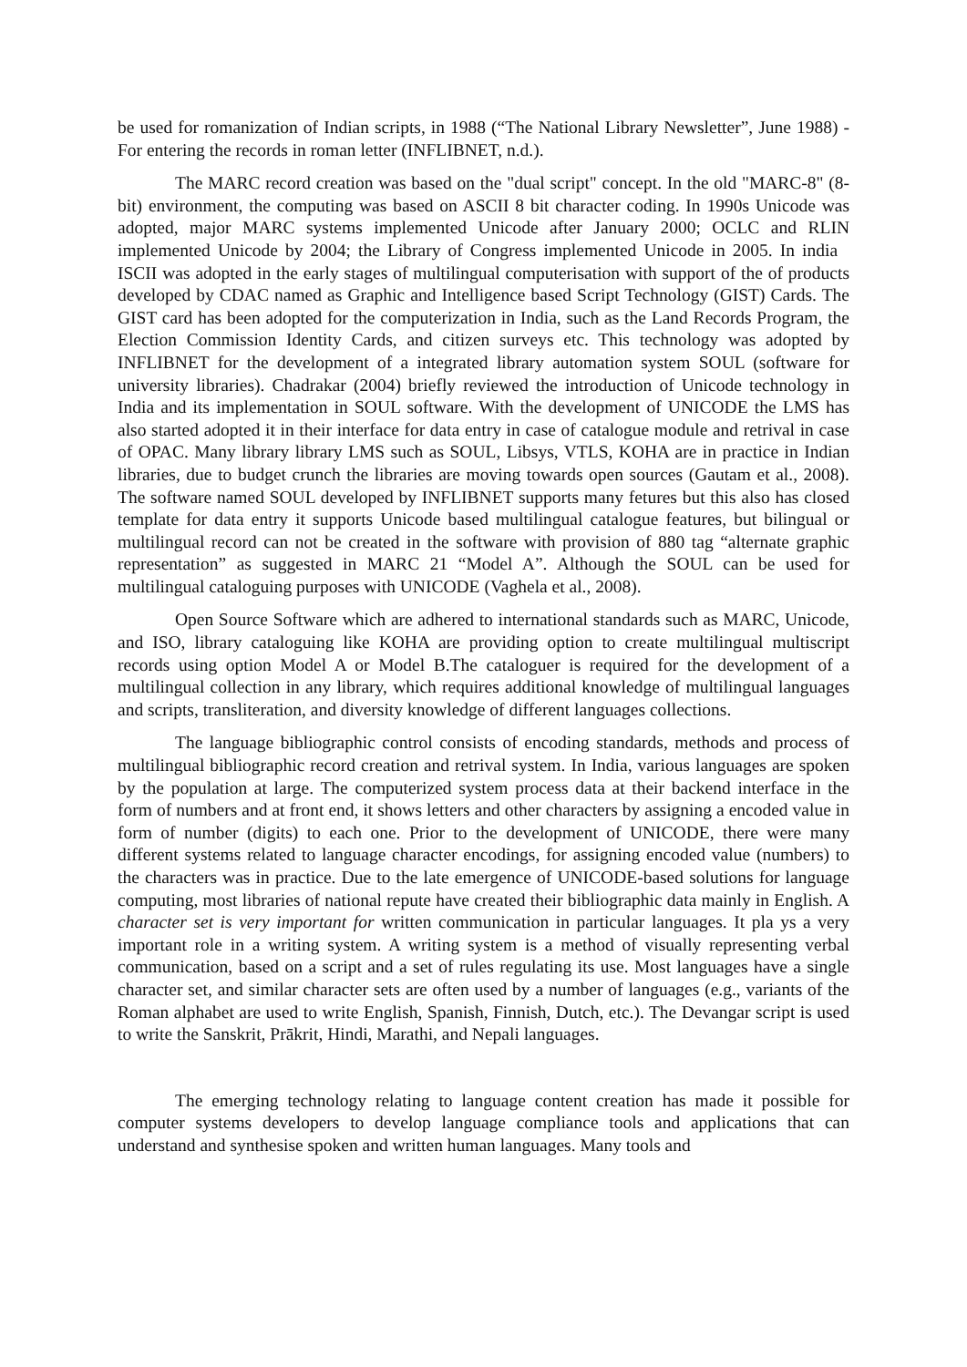be used for romanization of Indian scripts, in 1988 (“The National Library Newsletter”, June 1988) - For entering the records in roman letter (INFLIBNET, n.d.).
The MARC record creation was based on the "dual script" concept. In the old "MARC-8" (8-bit) environment, the computing was based on ASCII 8 bit character coding. In 1990s Unicode was adopted, major MARC systems implemented Unicode after January 2000; OCLC and RLIN implemented Unicode by 2004; the Library of Congress implemented Unicode in 2005. In india ISCII was adopted in the early stages of multilingual computerisation with support of the of products developed by CDAC named as Graphic and Intelligence based Script Technology (GIST) Cards. The GIST card has been adopted for the computerization in India, such as the Land Records Program, the Election Commission Identity Cards, and citizen surveys etc. This technology was adopted by INFLIBNET for the development of a integrated library automation system SOUL (software for university libraries). Chadrakar (2004) briefly reviewed the introduction of Unicode technology in India and its implementation in SOUL software. With the development of UNICODE the LMS has also started adopted it in their interface for data entry in case of catalogue module and retrival in case of OPAC. Many library library LMS such as SOUL, Libsys, VTLS, KOHA are in practice in Indian libraries, due to budget crunch the libraries are moving towards open sources (Gautam et al., 2008). The software named SOUL developed by INFLIBNET supports many fetures but this also has closed template for data entry it supports Unicode based multilingual catalogue features, but bilingual or multilingual record can not be created in the software with provision of 880 tag “alternate graphic representation” as suggested in MARC 21 “Model A”. Although the SOUL can be used for multilingual cataloguing purposes with UNICODE (Vaghela et al., 2008).
Open Source Software which are adhered to international standards such as MARC, Unicode, and ISO, library cataloguing like KOHA are providing option to create multilingual multiscript records using option Model A or Model B.The cataloguer is required for the development of a multilingual collection in any library, which requires additional knowledge of multilingual languages and scripts, transliteration, and diversity knowledge of different languages collections.
The language bibliographic control consists of encoding standards, methods and process of multilingual bibliographic record creation and retrival system. In India, various languages are spoken by the population at large. The computerized system process data at their backend interface in the form of numbers and at front end, it shows letters and other characters by assigning a encoded value in form of number (digits) to each one. Prior to the development of UNICODE, there were many different systems related to language character encodings, for assigning encoded value (numbers) to the characters was in practice. Due to the late emergence of UNICODE-based solutions for language computing, most libraries of national repute have created their bibliographic data mainly in English. A character set is very important for written communication in particular languages. It pla ys a very important role in a writing system. A writing system is a method of visually representing verbal communication, based on a script and a set of rules regulating its use. Most languages have a single character set, and similar character sets are often used by a number of languages (e.g., variants of the Roman alphabet are used to write English, Spanish, Finnish, Dutch, etc.). The Devangar script is used to write the Sanskrit, Prākrit, Hindi, Marathi, and Nepali languages.
The emerging technology relating to language content creation has made it possible for computer systems developers to develop language compliance tools and applications that can understand and synthesise spoken and written human languages. Many tools and